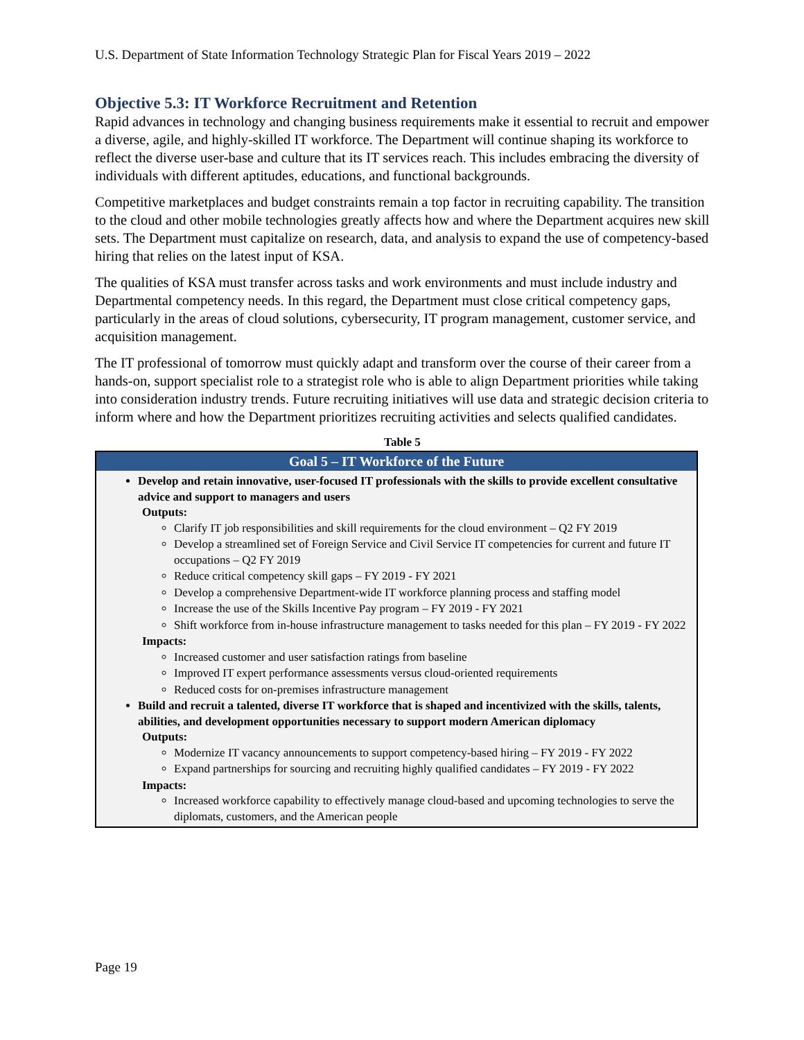U.S. Department of State Information Technology Strategic Plan for Fiscal Years 2019 – 2022
Objective 5.3: IT Workforce Recruitment and Retention
Rapid advances in technology and changing business requirements make it essential to recruit and empower a diverse, agile, and highly-skilled IT workforce. The Department will continue shaping its workforce to reflect the diverse user-base and culture that its IT services reach. This includes embracing the diversity of individuals with different aptitudes, educations, and functional backgrounds.
Competitive marketplaces and budget constraints remain a top factor in recruiting capability. The transition to the cloud and other mobile technologies greatly affects how and where the Department acquires new skill sets. The Department must capitalize on research, data, and analysis to expand the use of competency-based hiring that relies on the latest input of KSA.
The qualities of KSA must transfer across tasks and work environments and must include industry and Departmental competency needs. In this regard, the Department must close critical competency gaps, particularly in the areas of cloud solutions, cybersecurity, IT program management, customer service, and acquisition management.
The IT professional of tomorrow must quickly adapt and transform over the course of their career from a hands-on, support specialist role to a strategist role who is able to align Department priorities while taking into consideration industry trends. Future recruiting initiatives will use data and strategic decision criteria to inform where and how the Department prioritizes recruiting activities and selects qualified candidates.
Table 5
| Goal 5 – IT Workforce of the Future |
| --- |
| Develop and retain innovative, user-focused IT professionals with the skills to provide excellent consultative advice and support to managers and users Outputs: Clarify IT job responsibilities and skill requirements for the cloud environment – Q2 FY 2019 Develop a streamlined set of Foreign Service and Civil Service IT competencies for current and future IT occupations – Q2 FY 2019 Reduce critical competency skill gaps – FY 2019 - FY 2021 Develop a comprehensive Department-wide IT workforce planning process and staffing model Increase the use of the Skills Incentive Pay program – FY 2019 - FY 2021 Shift workforce from in-house infrastructure management to tasks needed for this plan – FY 2019 - FY 2022 Impacts: Increased customer and user satisfaction ratings from baseline Improved IT expert performance assessments versus cloud-oriented requirements Reduced costs for on-premises infrastructure management Build and recruit a talented, diverse IT workforce that is shaped and incentivized with the skills, talents, abilities, and development opportunities necessary to support modern American diplomacy Outputs: Modernize IT vacancy announcements to support competency-based hiring – FY 2019 - FY 2022 Expand partnerships for sourcing and recruiting highly qualified candidates – FY 2019 - FY 2022 Impacts: Increased workforce capability to effectively manage cloud-based and upcoming technologies to serve the diplomats, customers, and the American people |
Page 19